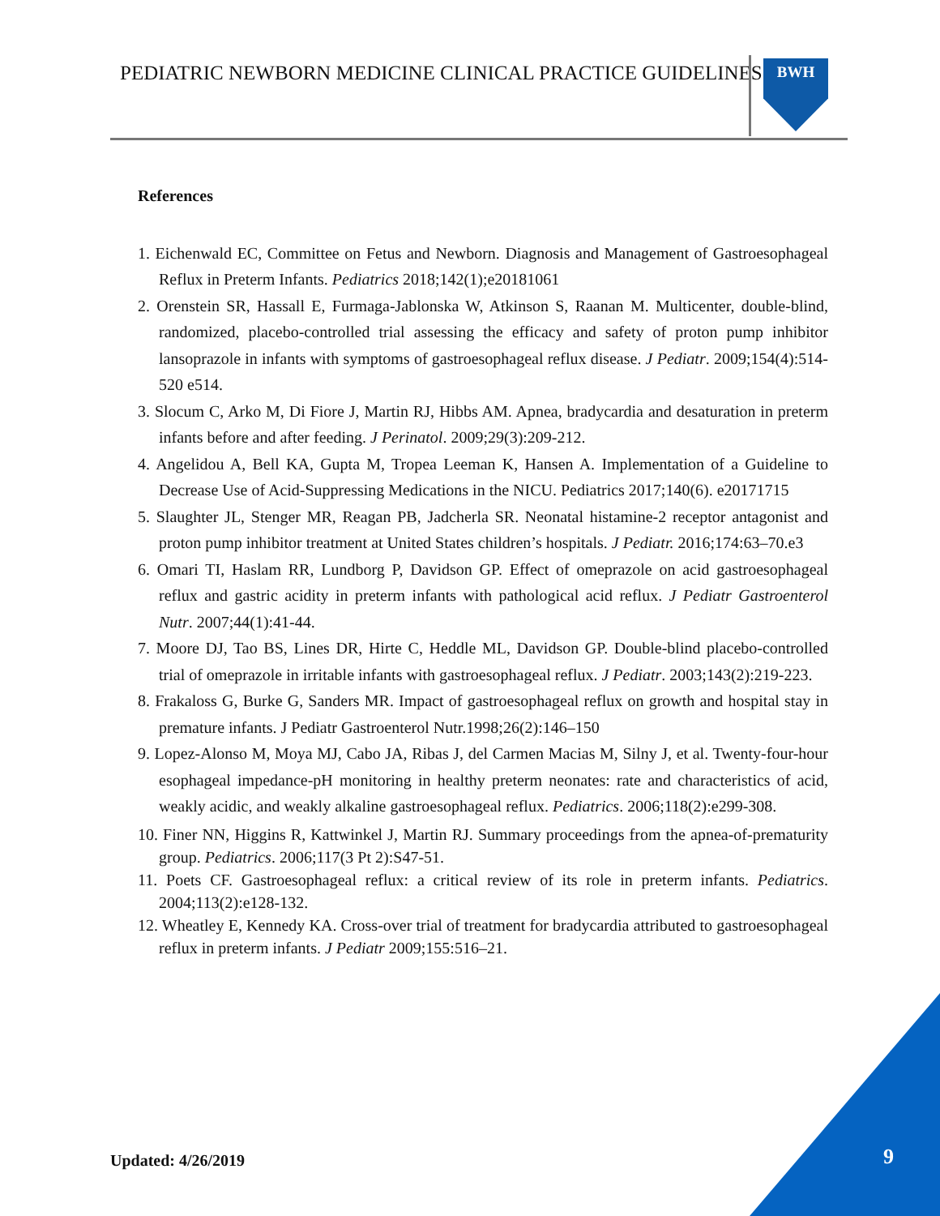PEDIATRIC NEWBORN MEDICINE CLINICAL PRACTICE GUIDELINES
BWH
References
1. Eichenwald EC, Committee on Fetus and Newborn. Diagnosis and Management of Gastroesophageal Reflux in Preterm Infants. Pediatrics 2018;142(1);e20181061
2. Orenstein SR, Hassall E, Furmaga-Jablonska W, Atkinson S, Raanan M. Multicenter, double-blind, randomized, placebo-controlled trial assessing the efficacy and safety of proton pump inhibitor lansoprazole in infants with symptoms of gastroesophageal reflux disease. J Pediatr. 2009;154(4):514-520 e514.
3. Slocum C, Arko M, Di Fiore J, Martin RJ, Hibbs AM. Apnea, bradycardia and desaturation in preterm infants before and after feeding. J Perinatol. 2009;29(3):209-212.
4. Angelidou A, Bell KA, Gupta M, Tropea Leeman K, Hansen A. Implementation of a Guideline to Decrease Use of Acid-Suppressing Medications in the NICU. Pediatrics 2017;140(6). e20171715
5. Slaughter JL, Stenger MR, Reagan PB, Jadcherla SR. Neonatal histamine-2 receptor antagonist and proton pump inhibitor treatment at United States children’s hospitals. J Pediatr. 2016;174:63–70.e3
6. Omari TI, Haslam RR, Lundborg P, Davidson GP. Effect of omeprazole on acid gastroesophageal reflux and gastric acidity in preterm infants with pathological acid reflux. J Pediatr Gastroenterol Nutr. 2007;44(1):41-44.
7. Moore DJ, Tao BS, Lines DR, Hirte C, Heddle ML, Davidson GP. Double-blind placebo-controlled trial of omeprazole in irritable infants with gastroesophageal reflux. J Pediatr. 2003;143(2):219-223.
8. Frakaloss G, Burke G, Sanders MR. Impact of gastroesophageal reflux on growth and hospital stay in premature infants. J Pediatr Gastroenterol Nutr.1998;26(2):146–150
9. Lopez-Alonso M, Moya MJ, Cabo JA, Ribas J, del Carmen Macias M, Silny J, et al. Twenty-four-hour esophageal impedance-pH monitoring in healthy preterm neonates: rate and characteristics of acid, weakly acidic, and weakly alkaline gastroesophageal reflux. Pediatrics. 2006;118(2):e299-308.
10. Finer NN, Higgins R, Kattwinkel J, Martin RJ. Summary proceedings from the apnea-of-prematurity group. Pediatrics. 2006;117(3 Pt 2):S47-51.
11. Poets CF. Gastroesophageal reflux: a critical review of its role in preterm infants. Pediatrics. 2004;113(2):e128-132.
12. Wheatley E, Kennedy KA. Cross-over trial of treatment for bradycardia attributed to gastroesophageal reflux in preterm infants. J Pediatr 2009;155:516–21.
Updated: 4/26/2019 9